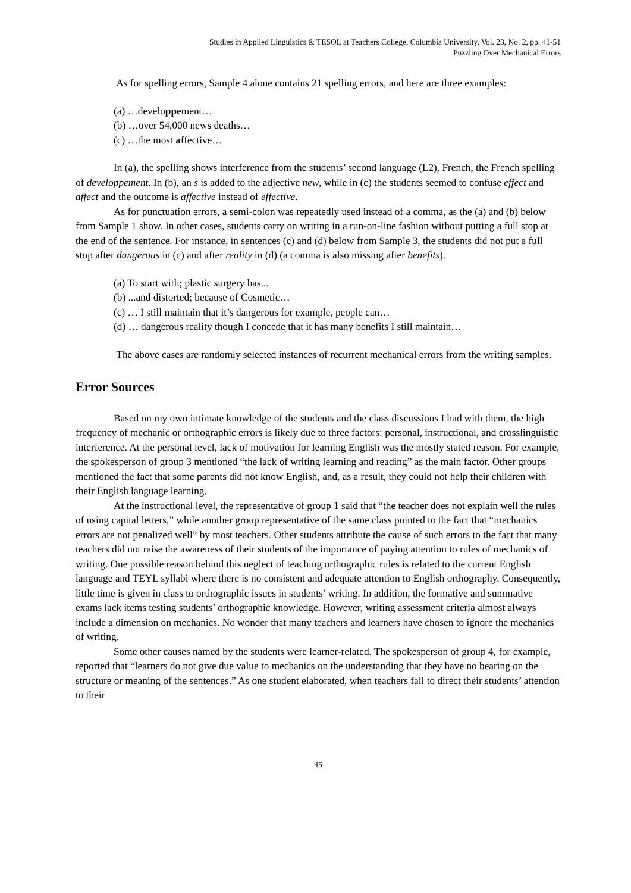Studies in Applied Linguistics & TESOL at Teachers College, Columbia University, Vol. 23, No. 2, pp. 41-51
Puzzling Over Mechanical Errors
As for spelling errors, Sample 4 alone contains 21 spelling errors, and here are three examples:
(a) …developpement…
(b) …over 54,000 news deaths…
(c) …the most affective…
In (a), the spelling shows interference from the students’ second language (L2), French, the French spelling of developpement. In (b), an s is added to the adjective new, while in (c) the students seemed to confuse effect and affect and the outcome is affective instead of effective.
As for punctuation errors, a semi-colon was repeatedly used instead of a comma, as the (a) and (b) below from Sample 1 show. In other cases, students carry on writing in a run-on-line fashion without putting a full stop at the end of the sentence. For instance, in sentences (c) and (d) below from Sample 3, the students did not put a full stop after dangerous in (c) and after reality in (d) (a comma is also missing after benefits).
(a) To start with; plastic surgery has...
(b) ...and distorted; because of Cosmetic…
(c) … I still maintain that it’s dangerous for example, people can…
(d) … dangerous reality though I concede that it has many benefits I still maintain…
The above cases are randomly selected instances of recurrent mechanical errors from the writing samples.
Error Sources
Based on my own intimate knowledge of the students and the class discussions I had with them, the high frequency of mechanic or orthographic errors is likely due to three factors: personal, instructional, and crosslinguistic interference. At the personal level, lack of motivation for learning English was the mostly stated reason. For example, the spokesperson of group 3 mentioned “the lack of writing learning and reading” as the main factor. Other groups mentioned the fact that some parents did not know English, and, as a result, they could not help their children with their English language learning.
At the instructional level, the representative of group 1 said that “the teacher does not explain well the rules of using capital letters,” while another group representative of the same class pointed to the fact that “mechanics errors are not penalized well” by most teachers. Other students attribute the cause of such errors to the fact that many teachers did not raise the awareness of their students of the importance of paying attention to rules of mechanics of writing. One possible reason behind this neglect of teaching orthographic rules is related to the current English language and TEYL syllabi where there is no consistent and adequate attention to English orthography. Consequently, little time is given in class to orthographic issues in students’ writing. In addition, the formative and summative exams lack items testing students’ orthographic knowledge. However, writing assessment criteria almost always include a dimension on mechanics. No wonder that many teachers and learners have chosen to ignore the mechanics of writing.
Some other causes named by the students were learner-related. The spokesperson of group 4, for example, reported that “learners do not give due value to mechanics on the understanding that they have no bearing on the structure or meaning of the sentences.” As one student elaborated, when teachers fail to direct their students’ attention to their
45